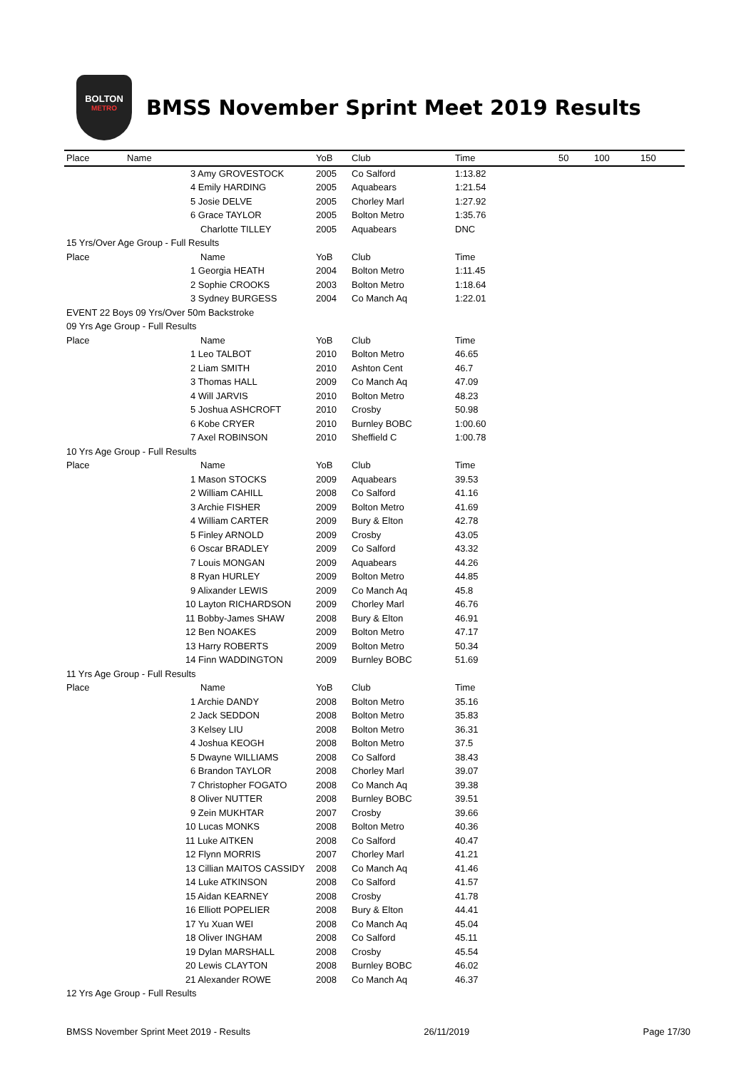BOLTON
METRO
BMSS November Sprint Meet 2019 Results
| Place | Name | YoB | Club | Time | 50 | 100 | 150 |
| --- | --- | --- | --- | --- | --- | --- | --- |
| | 3 Amy GROVESTOCK | 2005 | Co Salford | 1:13.82 | | | |
| | 4 Emily HARDING | 2005 | Aquabears | 1:21.54 | | | |
| | 5 Josie DELVE | 2005 | Chorley Marl | 1:27.92 | | | |
| | 6 Grace TAYLOR | 2005 | Bolton Metro | 1:35.76 | | | |
| | Charlotte TILLEY | 2005 | Aquabears | DNC | | | |
| 15 Yrs/Over Age Group - Full Results | | | | | | | |
| Place | Name | YoB | Club | Time | | | |
| | 1 Georgia HEATH | 2004 | Bolton Metro | 1:11.45 | | | |
| | 2 Sophie CROOKS | 2003 | Bolton Metro | 1:18.64 | | | |
| | 3 Sydney BURGESS | 2004 | Co Manch Aq | 1:22.01 | | | |
| EVENT 22 Boys 09 Yrs/Over 50m Backstroke | | | | | | | |
| 09 Yrs Age Group - Full Results | | | | | | | |
| Place | Name | YoB | Club | Time | | | |
| | 1 Leo TALBOT | 2010 | Bolton Metro | 46.65 | | | |
| | 2 Liam SMITH | 2010 | Ashton Cent | 46.7 | | | |
| | 3 Thomas HALL | 2009 | Co Manch Aq | 47.09 | | | |
| | 4 Will JARVIS | 2010 | Bolton Metro | 48.23 | | | |
| | 5 Joshua ASHCROFT | 2010 | Crosby | 50.98 | | | |
| | 6 Kobe CRYER | 2010 | Burnley BOBC | 1:00.60 | | | |
| | 7 Axel ROBINSON | 2010 | Sheffield C | 1:00.78 | | | |
| 10 Yrs Age Group - Full Results | | | | | | | |
| Place | Name | YoB | Club | Time | | | |
| | 1 Mason STOCKS | 2009 | Aquabears | 39.53 | | | |
| | 2 William CAHILL | 2008 | Co Salford | 41.16 | | | |
| | 3 Archie FISHER | 2009 | Bolton Metro | 41.69 | | | |
| | 4 William CARTER | 2009 | Bury & Elton | 42.78 | | | |
| | 5 Finley ARNOLD | 2009 | Crosby | 43.05 | | | |
| | 6 Oscar BRADLEY | 2009 | Co Salford | 43.32 | | | |
| | 7 Louis MONGAN | 2009 | Aquabears | 44.26 | | | |
| | 8 Ryan HURLEY | 2009 | Bolton Metro | 44.85 | | | |
| | 9 Alixander LEWIS | 2009 | Co Manch Aq | 45.8 | | | |
| | 10 Layton RICHARDSON | 2009 | Chorley Marl | 46.76 | | | |
| | 11 Bobby-James SHAW | 2008 | Bury & Elton | 46.91 | | | |
| | 12 Ben NOAKES | 2009 | Bolton Metro | 47.17 | | | |
| | 13 Harry ROBERTS | 2009 | Bolton Metro | 50.34 | | | |
| | 14 Finn WADDINGTON | 2009 | Burnley BOBC | 51.69 | | | |
| 11 Yrs Age Group - Full Results | | | | | | | |
| Place | Name | YoB | Club | Time | | | |
| | 1 Archie DANDY | 2008 | Bolton Metro | 35.16 | | | |
| | 2 Jack SEDDON | 2008 | Bolton Metro | 35.83 | | | |
| | 3 Kelsey LIU | 2008 | Bolton Metro | 36.31 | | | |
| | 4 Joshua KEOGH | 2008 | Bolton Metro | 37.5 | | | |
| | 5 Dwayne WILLIAMS | 2008 | Co Salford | 38.43 | | | |
| | 6 Brandon TAYLOR | 2008 | Chorley Marl | 39.07 | | | |
| | 7 Christopher FOGATO | 2008 | Co Manch Aq | 39.38 | | | |
| | 8 Oliver NUTTER | 2008 | Burnley BOBC | 39.51 | | | |
| | 9 Zein MUKHTAR | 2007 | Crosby | 39.66 | | | |
| | 10 Lucas MONKS | 2008 | Bolton Metro | 40.36 | | | |
| | 11 Luke AITKEN | 2008 | Co Salford | 40.47 | | | |
| | 12 Flynn MORRIS | 2007 | Chorley Marl | 41.21 | | | |
| | 13 Cillian MAITOS CASSIDY | 2008 | Co Manch Aq | 41.46 | | | |
| | 14 Luke ATKINSON | 2008 | Co Salford | 41.57 | | | |
| | 15 Aidan KEARNEY | 2008 | Crosby | 41.78 | | | |
| | 16 Elliott POPELIER | 2008 | Bury & Elton | 44.41 | | | |
| | 17 Yu Xuan WEI | 2008 | Co Manch Aq | 45.04 | | | |
| | 18 Oliver INGHAM | 2008 | Co Salford | 45.11 | | | |
| | 19 Dylan MARSHALL | 2008 | Crosby | 45.54 | | | |
| | 20 Lewis CLAYTON | 2008 | Burnley BOBC | 46.02 | | | |
| | 21 Alexander ROWE | 2008 | Co Manch Aq | 46.37 | | | |
| 12 Yrs Age Group - Full Results | | | | | | | |
BMSS November Sprint Meet 2019 - Results 26/11/2019 Page 17/30